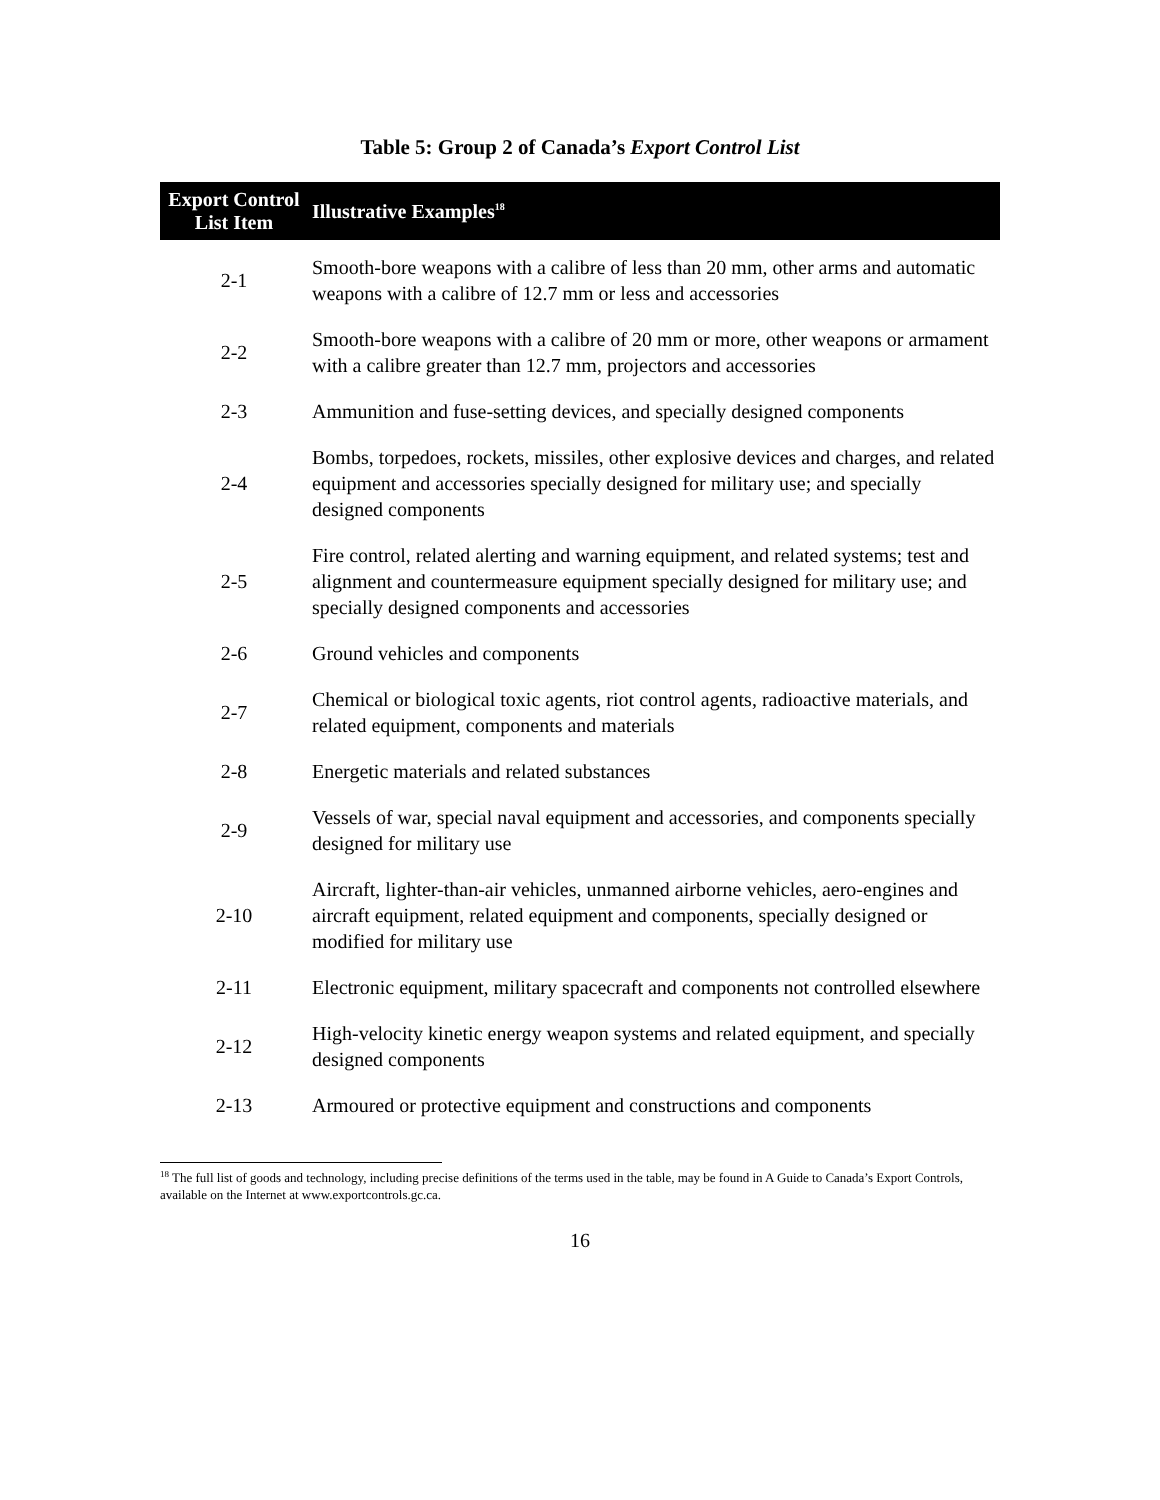Table 5: Group 2 of Canada’s Export Control List
| Export Control List Item | Illustrative Examples<sup>18</sup> |
| --- | --- |
| 2-1 | Smooth-bore weapons with a calibre of less than 20 mm, other arms and automatic weapons with a calibre of 12.7 mm or less and accessories |
| 2-2 | Smooth-bore weapons with a calibre of 20 mm or more, other weapons or armament with a calibre greater than 12.7 mm, projectors and accessories |
| 2-3 | Ammunition and fuse-setting devices, and specially designed components |
| 2-4 | Bombs, torpedoes, rockets, missiles, other explosive devices and charges, and related equipment and accessories specially designed for military use; and specially designed components |
| 2-5 | Fire control, related alerting and warning equipment, and related systems; test and alignment and countermeasure equipment specially designed for military use; and specially designed components and accessories |
| 2-6 | Ground vehicles and components |
| 2-7 | Chemical or biological toxic agents, riot control agents, radioactive materials, and related equipment, components and materials |
| 2-8 | Energetic materials and related substances |
| 2-9 | Vessels of war, special naval equipment and accessories, and components specially designed for military use |
| 2-10 | Aircraft, lighter-than-air vehicles, unmanned airborne vehicles, aero-engines and aircraft equipment, related equipment and components, specially designed or modified for military use |
| 2-11 | Electronic equipment, military spacecraft and components not controlled elsewhere |
| 2-12 | High-velocity kinetic energy weapon systems and related equipment, and specially designed components |
| 2-13 | Armoured or protective equipment and constructions and components |
<sup>18</sup> The full list of goods and technology, including precise definitions of the terms used in the table, may be found in A Guide to Canada’s Export Controls, available on the Internet at www.exportcontrols.gc.ca.
16